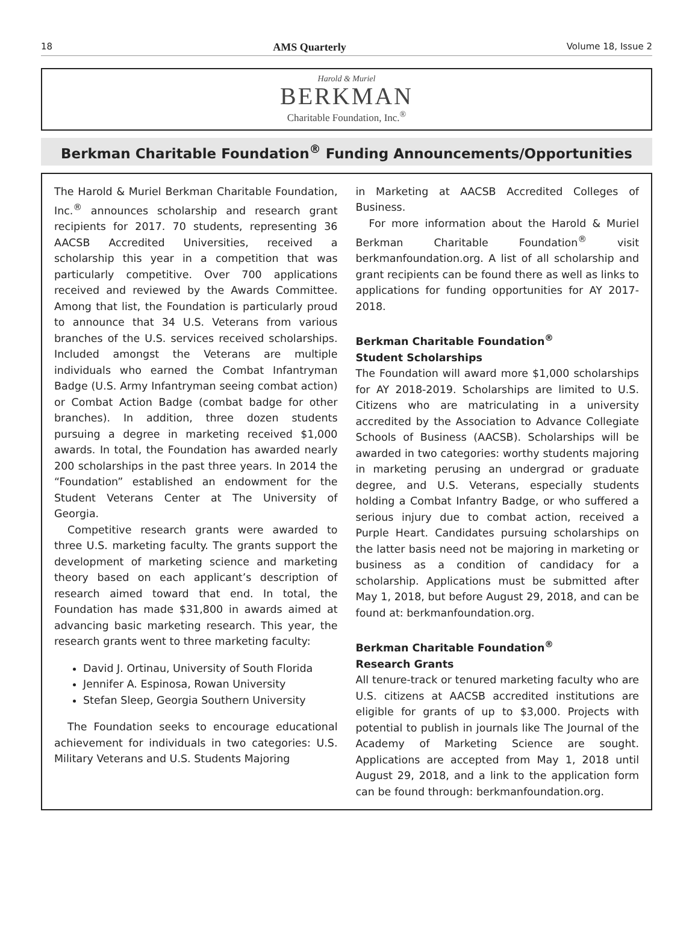18 AMS Quarterly Volume 18, Issue 2
Harold & Muriel
BERKMAN
Charitable Foundation, Inc.<sup>®</sup>
Berkman Charitable Foundation<sup>®</sup> Funding Announcements/Opportunities
The Harold & Muriel Berkman Charitable Foundation, Inc.<sup>®</sup> announces scholarship and research grant recipients for 2017. 70 students, representing 36 AACSB Accredited Universities, received a scholarship this year in a competition that was particularly competitive. Over 700 applications received and reviewed by the Awards Committee. Among that list, the Foundation is particularly proud to announce that 34 U.S. Veterans from various branches of the U.S. services received scholarships. Included amongst the Veterans are multiple individuals who earned the Combat Infantryman Badge (U.S. Army Infantryman seeing combat action) or Combat Action Badge (combat badge for other branches). In addition, three dozen students pursuing a degree in marketing received $1,000 awards. In total, the Foundation has awarded nearly 200 scholarships in the past three years. In 2014 the “Foundation” established an endowment for the Student Veterans Center at The University of Georgia.
Competitive research grants were awarded to three U.S. marketing faculty. The grants support the development of marketing science and marketing theory based on each applicant’s description of research aimed toward that end. In total, the Foundation has made $31,800 in awards aimed at advancing basic marketing research. This year, the research grants went to three marketing faculty:
David J. Ortinau, University of South Florida
Jennifer A. Espinosa, Rowan University
Stefan Sleep, Georgia Southern University
The Foundation seeks to encourage educational achievement for individuals in two categories: U.S. Military Veterans and U.S. Students Majoring
in Marketing at AACSB Accredited Colleges of Business.
For more information about the Harold & Muriel Berkman Charitable Foundation<sup>®</sup> visit berkmanfoundation.org. A list of all scholarship and grant recipients can be found there as well as links to applications for funding opportunities for AY 2017-2018.
Berkman Charitable Foundation<sup>®</sup>
Student Scholarships
The Foundation will award more $1,000 scholarships for AY 2018-2019. Scholarships are limited to U.S. Citizens who are matriculating in a university accredited by the Association to Advance Collegiate Schools of Business (AACSB). Scholarships will be awarded in two categories: worthy students majoring in marketing perusing an undergrad or graduate degree, and U.S. Veterans, especially students holding a Combat Infantry Badge, or who suffered a serious injury due to combat action, received a Purple Heart. Candidates pursuing scholarships on the latter basis need not be majoring in marketing or business as a condition of candidacy for a scholarship. Applications must be submitted after May 1, 2018, but before August 29, 2018, and can be found at: berkmanfoundation.org.
Berkman Charitable Foundation<sup>®</sup>
Research Grants
All tenure-track or tenured marketing faculty who are U.S. citizens at AACSB accredited institutions are eligible for grants of up to $3,000. Projects with potential to publish in journals like The Journal of the Academy of Marketing Science are sought. Applications are accepted from May 1, 2018 until August 29, 2018, and a link to the application form can be found through: berkmanfoundation.org.